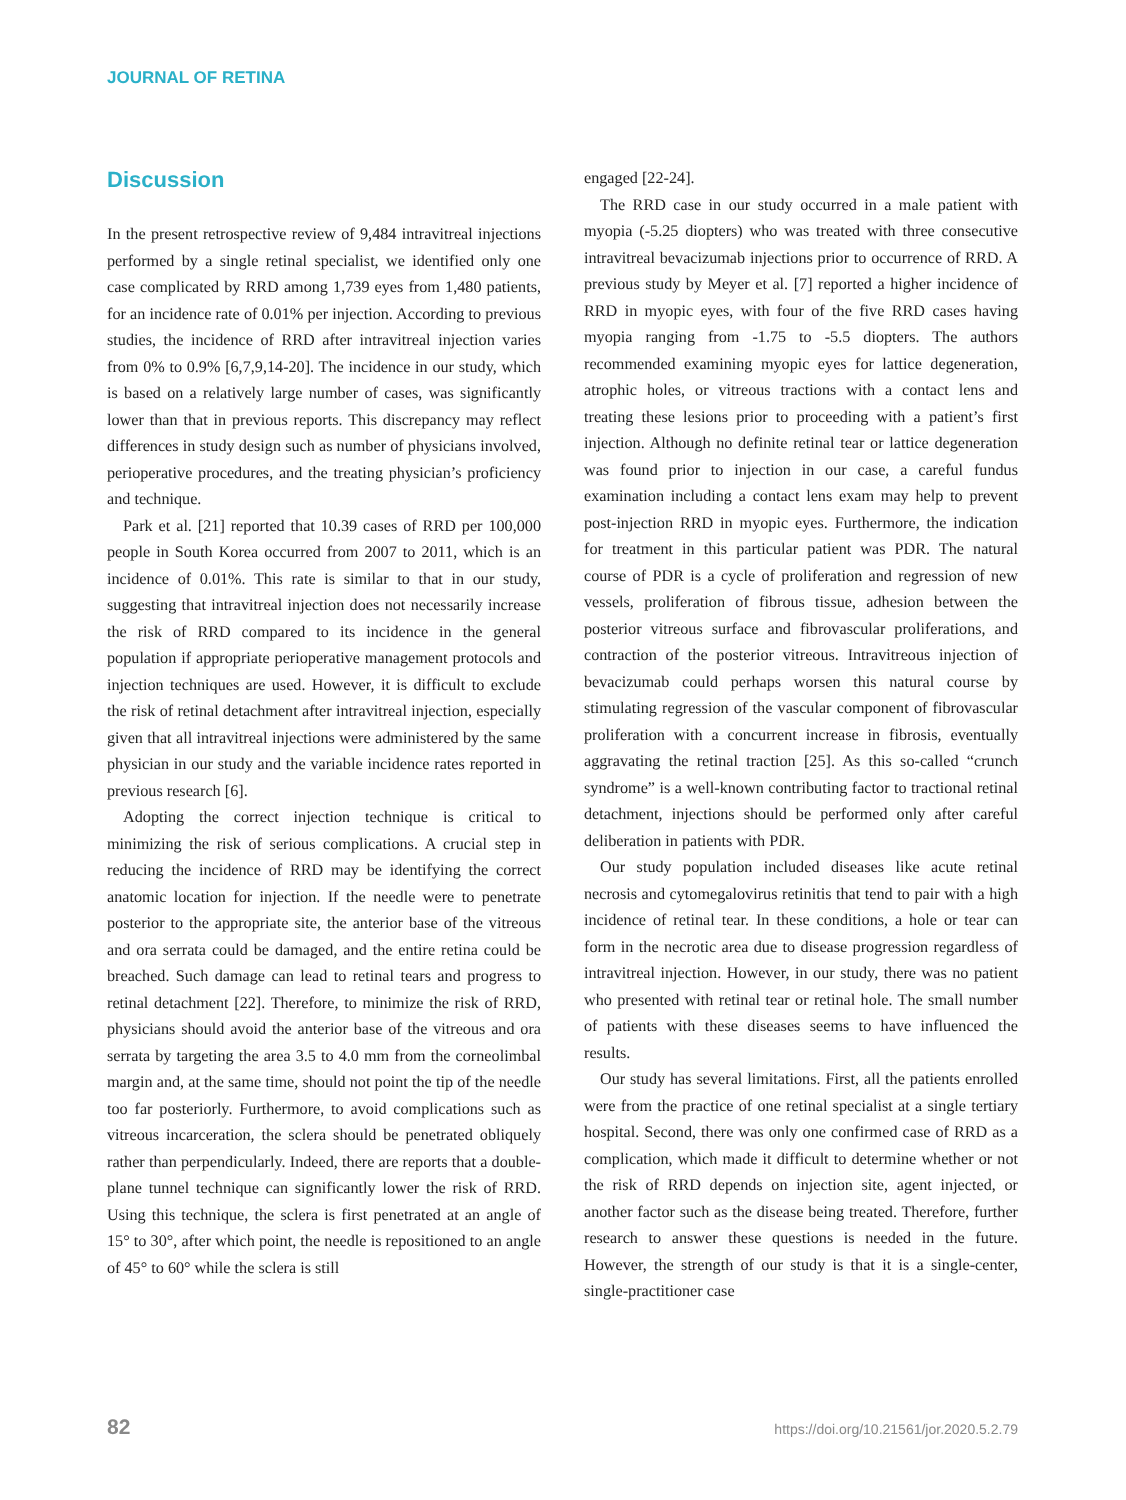JOURNAL OF RETINA
Discussion
In the present retrospective review of 9,484 intravitreal injections performed by a single retinal specialist, we identified only one case complicated by RRD among 1,739 eyes from 1,480 patients, for an incidence rate of 0.01% per injection. According to previous studies, the incidence of RRD after intravitreal injection varies from 0% to 0.9% [6,7,9,14-20]. The incidence in our study, which is based on a relatively large number of cases, was significantly lower than that in previous reports. This discrepancy may reflect differences in study design such as number of physicians involved, perioperative procedures, and the treating physician’s proficiency and technique.
Park et al. [21] reported that 10.39 cases of RRD per 100,000 people in South Korea occurred from 2007 to 2011, which is an incidence of 0.01%. This rate is similar to that in our study, suggesting that intravitreal injection does not necessarily increase the risk of RRD compared to its incidence in the general population if appropriate perioperative management protocols and injection techniques are used. However, it is difficult to exclude the risk of retinal detachment after intravitreal injection, especially given that all intravitreal injections were administered by the same physician in our study and the variable incidence rates reported in previous research [6].
Adopting the correct injection technique is critical to minimizing the risk of serious complications. A crucial step in reducing the incidence of RRD may be identifying the correct anatomic location for injection. If the needle were to penetrate posterior to the appropriate site, the anterior base of the vitreous and ora serrata could be damaged, and the entire retina could be breached. Such damage can lead to retinal tears and progress to retinal detachment [22]. Therefore, to minimize the risk of RRD, physicians should avoid the anterior base of the vitreous and ora serrata by targeting the area 3.5 to 4.0 mm from the corneolimbal margin and, at the same time, should not point the tip of the needle too far posteriorly. Furthermore, to avoid complications such as vitreous incarceration, the sclera should be penetrated obliquely rather than perpendicularly. Indeed, there are reports that a double-plane tunnel technique can significantly lower the risk of RRD. Using this technique, the sclera is first penetrated at an angle of 15° to 30°, after which point, the needle is repositioned to an angle of 45° to 60° while the sclera is still
engaged [22-24].
The RRD case in our study occurred in a male patient with myopia (-5.25 diopters) who was treated with three consecutive intravitreal bevacizumab injections prior to occurrence of RRD. A previous study by Meyer et al. [7] reported a higher incidence of RRD in myopic eyes, with four of the five RRD cases having myopia ranging from -1.75 to -5.5 diopters. The authors recommended examining myopic eyes for lattice degeneration, atrophic holes, or vitreous tractions with a contact lens and treating these lesions prior to proceeding with a patient’s first injection. Although no definite retinal tear or lattice degeneration was found prior to injection in our case, a careful fundus examination including a contact lens exam may help to prevent post-injection RRD in myopic eyes. Furthermore, the indication for treatment in this particular patient was PDR. The natural course of PDR is a cycle of proliferation and regression of new vessels, proliferation of fibrous tissue, adhesion between the posterior vitreous surface and fibrovascular proliferations, and contraction of the posterior vitreous. Intravitreous injection of bevacizumab could perhaps worsen this natural course by stimulating regression of the vascular component of fibrovascular proliferation with a concurrent increase in fibrosis, eventually aggravating the retinal traction [25]. As this so-called “crunch syndrome” is a well-known contributing factor to tractional retinal detachment, injections should be performed only after careful deliberation in patients with PDR.
Our study population included diseases like acute retinal necrosis and cytomegalovirus retinitis that tend to pair with a high incidence of retinal tear. In these conditions, a hole or tear can form in the necrotic area due to disease progression regardless of intravitreal injection. However, in our study, there was no patient who presented with retinal tear or retinal hole. The small number of patients with these diseases seems to have influenced the results.
Our study has several limitations. First, all the patients enrolled were from the practice of one retinal specialist at a single tertiary hospital. Second, there was only one confirmed case of RRD as a complication, which made it difficult to determine whether or not the risk of RRD depends on injection site, agent injected, or another factor such as the disease being treated. Therefore, further research to answer these questions is needed in the future. However, the strength of our study is that it is a single-center, single-practitioner case
82 https://doi.org/10.21561/jor.2020.5.2.79